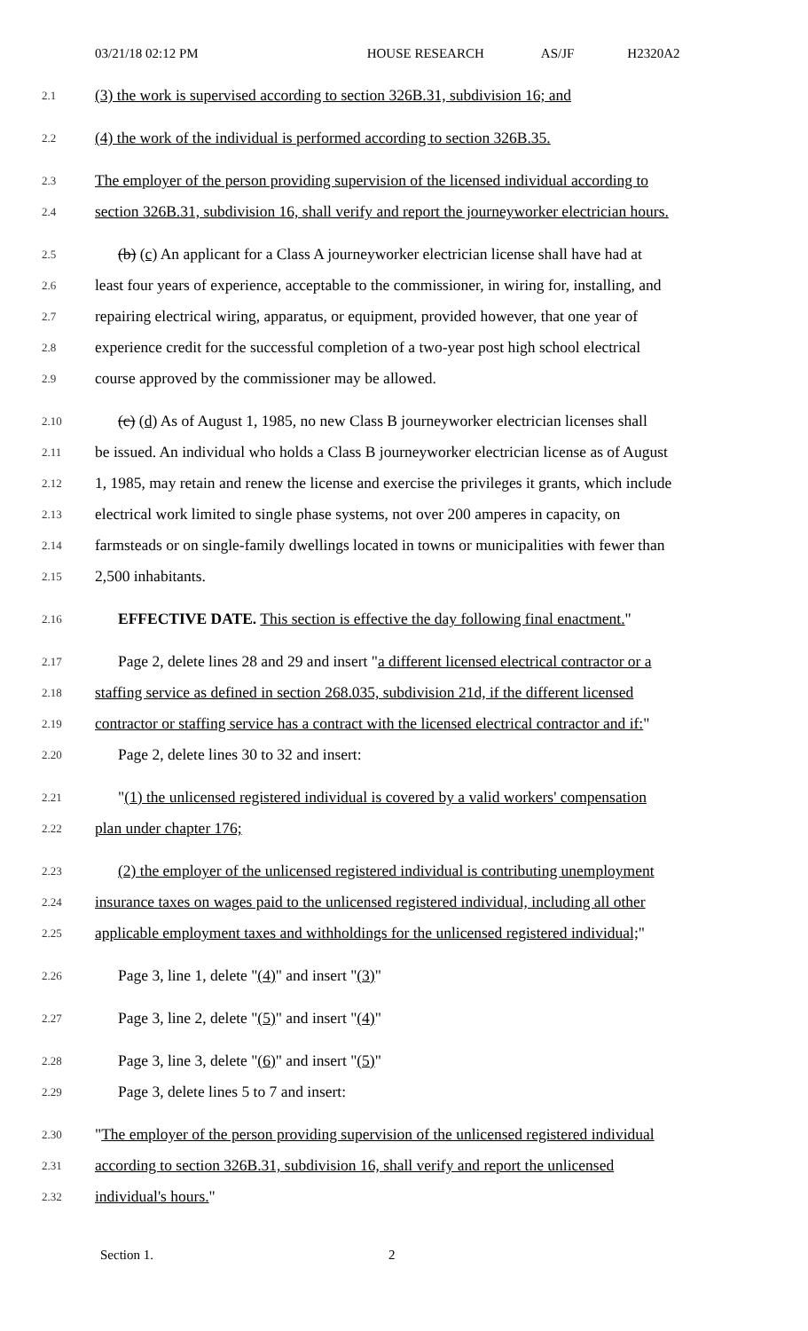03/21/18 02:12 PM HOUSE RESEARCH AS/JF H2320A2
2.1
(3) the work is supervised according to section 326B.31, subdivision 16; and
2.2
(4) the work of the individual is performed according to section 326B.35.
2.3
The employer of the person providing supervision of the licensed individual according to
2.4
section 326B.31, subdivision 16, shall verify and report the journeyworker electrician hours.
2.5
(b) (c) An applicant for a Class A journeyworker electrician license shall have had at
2.6
least four years of experience, acceptable to the commissioner, in wiring for, installing, and
2.7
repairing electrical wiring, apparatus, or equipment, provided however, that one year of
2.8
experience credit for the successful completion of a two-year post high school electrical
2.9
course approved by the commissioner may be allowed.
2.10
(c) (d) As of August 1, 1985, no new Class B journeyworker electrician licenses shall
2.11
be issued. An individual who holds a Class B journeyworker electrician license as of August
2.12
1, 1985, may retain and renew the license and exercise the privileges it grants, which include
2.13
electrical work limited to single phase systems, not over 200 amperes in capacity, on
2.14
farmsteads or on single-family dwellings located in towns or municipalities with fewer than
2.15
2,500 inhabitants.
2.16
EFFECTIVE DATE. This section is effective the day following final enactment."
2.17
Page 2, delete lines 28 and 29 and insert "a different licensed electrical contractor or a
2.18
staffing service as defined in section 268.035, subdivision 21d, if the different licensed
2.19
contractor or staffing service has a contract with the licensed electrical contractor and if:"
2.20
Page 2, delete lines 30 to 32 and insert:
2.21
"(1) the unlicensed registered individual is covered by a valid workers' compensation
2.22
plan under chapter 176;
2.23
(2) the employer of the unlicensed registered individual is contributing unemployment
2.24
insurance taxes on wages paid to the unlicensed registered individual, including all other
2.25
applicable employment taxes and withholdings for the unlicensed registered individual;"
2.26
Page 3, line 1, delete "(4)" and insert "(3)"
2.27
Page 3, line 2, delete "(5)" and insert "(4)"
2.28
Page 3, line 3, delete "(6)" and insert "(5)"
2.29
Page 3, delete lines 5 to 7 and insert:
2.30
"The employer of the person providing supervision of the unlicensed registered individual
2.31
according to section 326B.31, subdivision 16, shall verify and report the unlicensed
2.32
individual's hours."
Section 1. 2